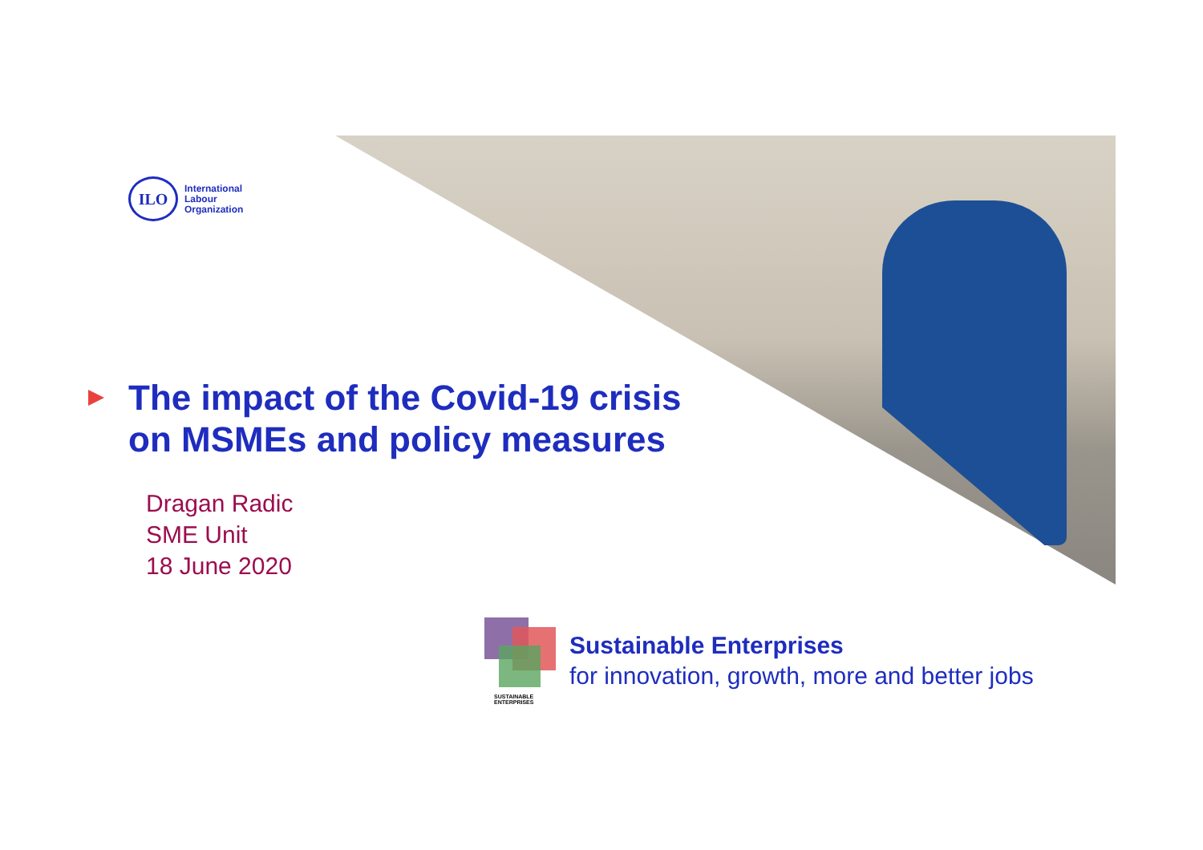ILO
International
Labour
Organization
The impact of the Covid-19 crisis
on MSMEs and policy measures
Dragan Radic
SME Unit
18 June 2020
SUSTAINABLE
ENTERPRISES
Sustainable Enterprises
for innovation, growth, more and better jobs